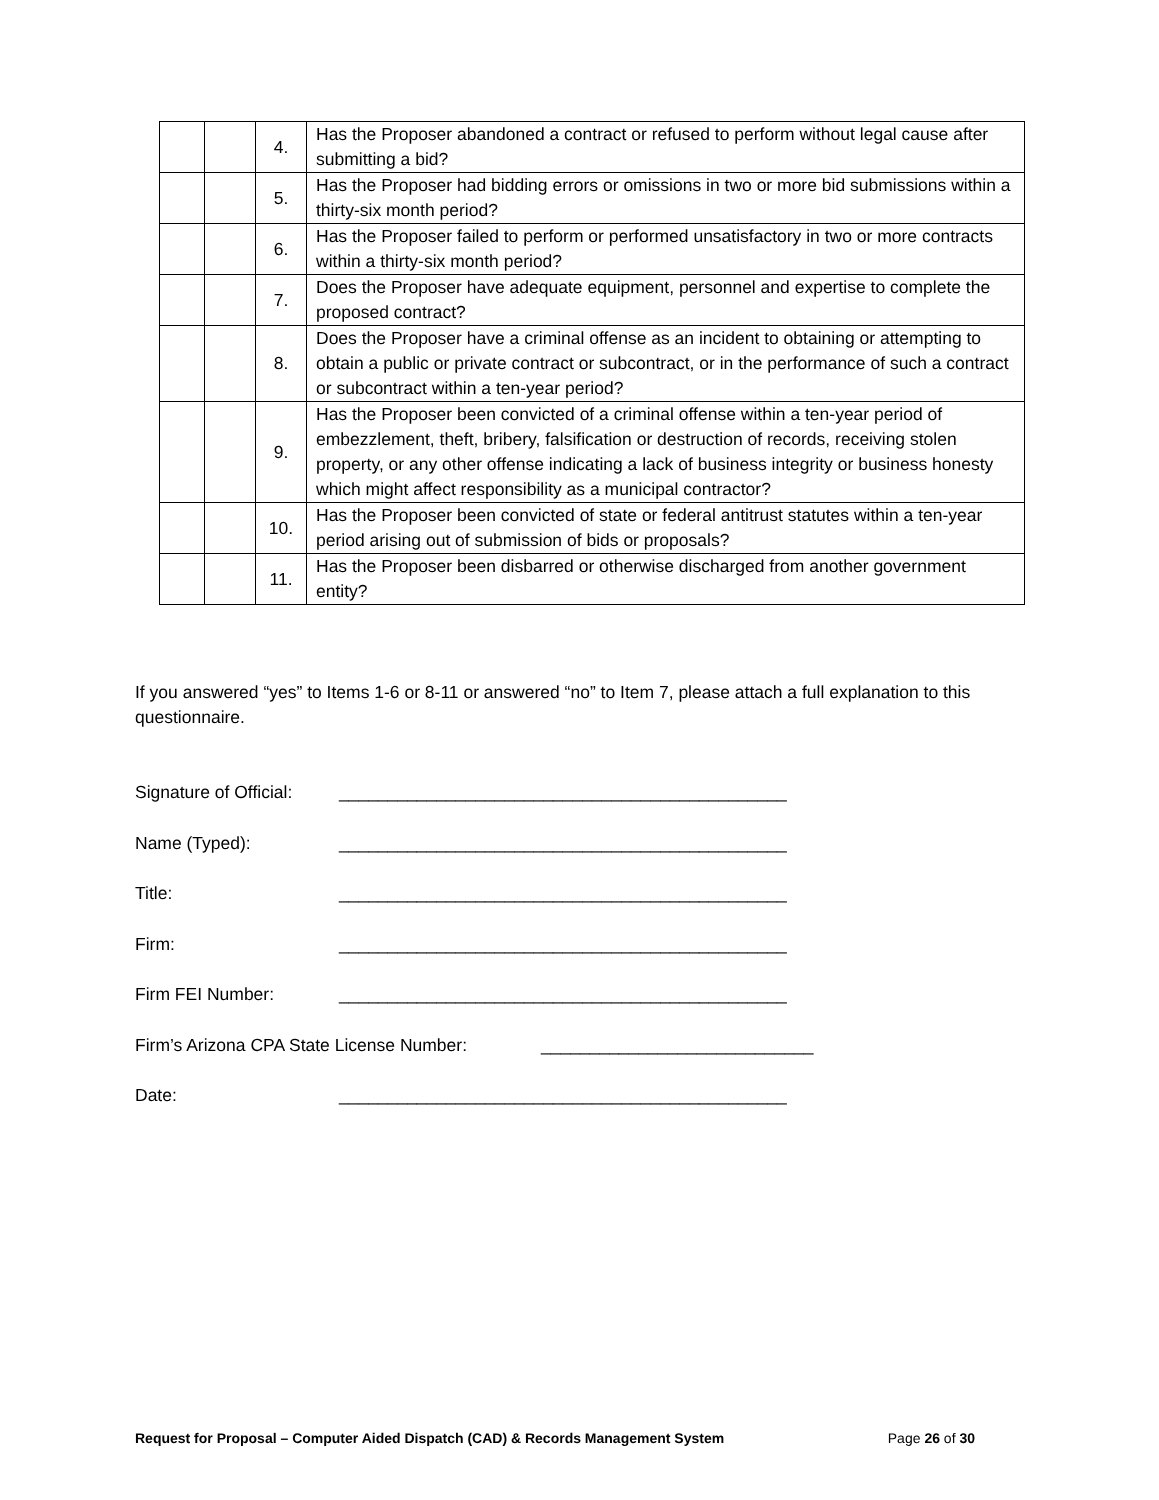| | | 4. | Has the Proposer abandoned a contract or refused to perform without legal cause after submitting a bid? |
| | | 5. | Has the Proposer had bidding errors or omissions in two or more bid submissions within a thirty-six month period? |
| | | 6. | Has the Proposer failed to perform or performed unsatisfactory in two or more contracts within a thirty-six month period? |
| | | 7. | Does the Proposer have adequate equipment, personnel and expertise to complete the proposed contract? |
| | | 8. | Does the Proposer have a criminal offense as an incident to obtaining or attempting to obtain a public or private contract or subcontract, or in the performance of such a contract or subcontract within a ten-year period? |
| | | 9. | Has the Proposer been convicted of a criminal offense within a ten-year period of embezzlement, theft, bribery, falsification or destruction of records, receiving stolen property, or any other offense indicating a lack of business integrity or business honesty which might affect responsibility as a municipal contractor? |
| | | 10. | Has the Proposer been convicted of state or federal antitrust statutes within a ten-year period arising out of submission of bids or proposals? |
| | | 11. | Has the Proposer been disbarred or otherwise discharged from another government entity? |
If you answered “yes” to Items 1-6 or 8-11 or answered “no” to Item 7, please attach a full explanation to this questionnaire.
Signature of Official: ______________________________________________
Name (Typed): ______________________________________________
Title: ______________________________________________
Firm: ______________________________________________
Firm FEI Number: ______________________________________________
Firm’s Arizona CPA State License Number: ____________________________
Date: ______________________________________________
Request for Proposal – Computer Aided Dispatch (CAD) & Records Management System Page 26 of 30